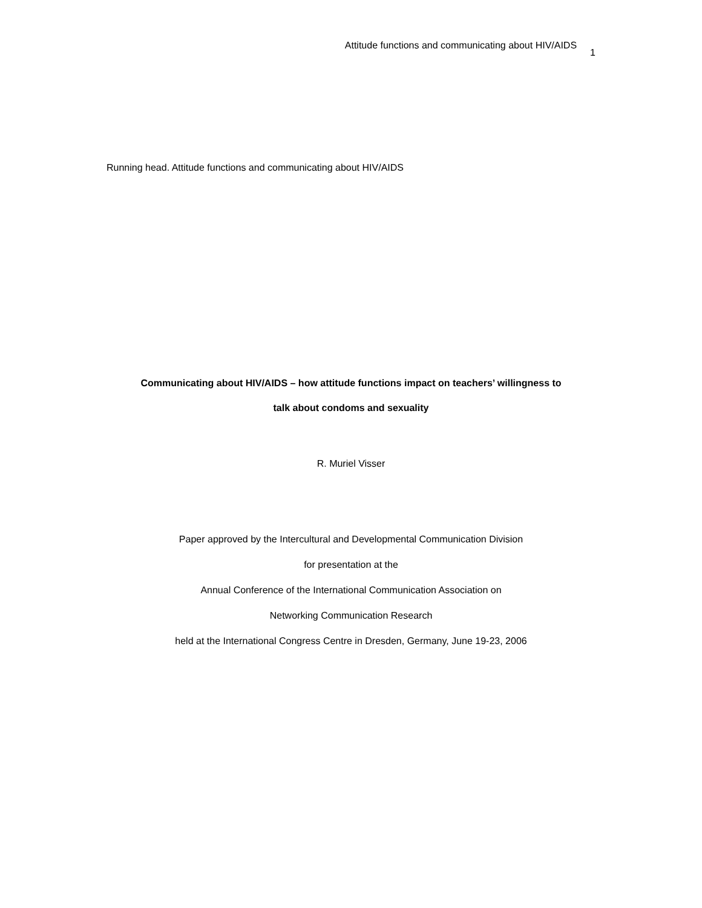Attitude functions and communicating about HIV/AIDS 1
Running head. Attitude functions and communicating about HIV/AIDS
Communicating about HIV/AIDS – how attitude functions impact on teachers’ willingness to
talk about condoms and sexuality
R. Muriel Visser
Paper approved by the Intercultural and Developmental Communication Division
for presentation at the
Annual Conference of the International Communication Association on
Networking Communication Research
held at the International Congress Centre in Dresden, Germany, June 19-23, 2006